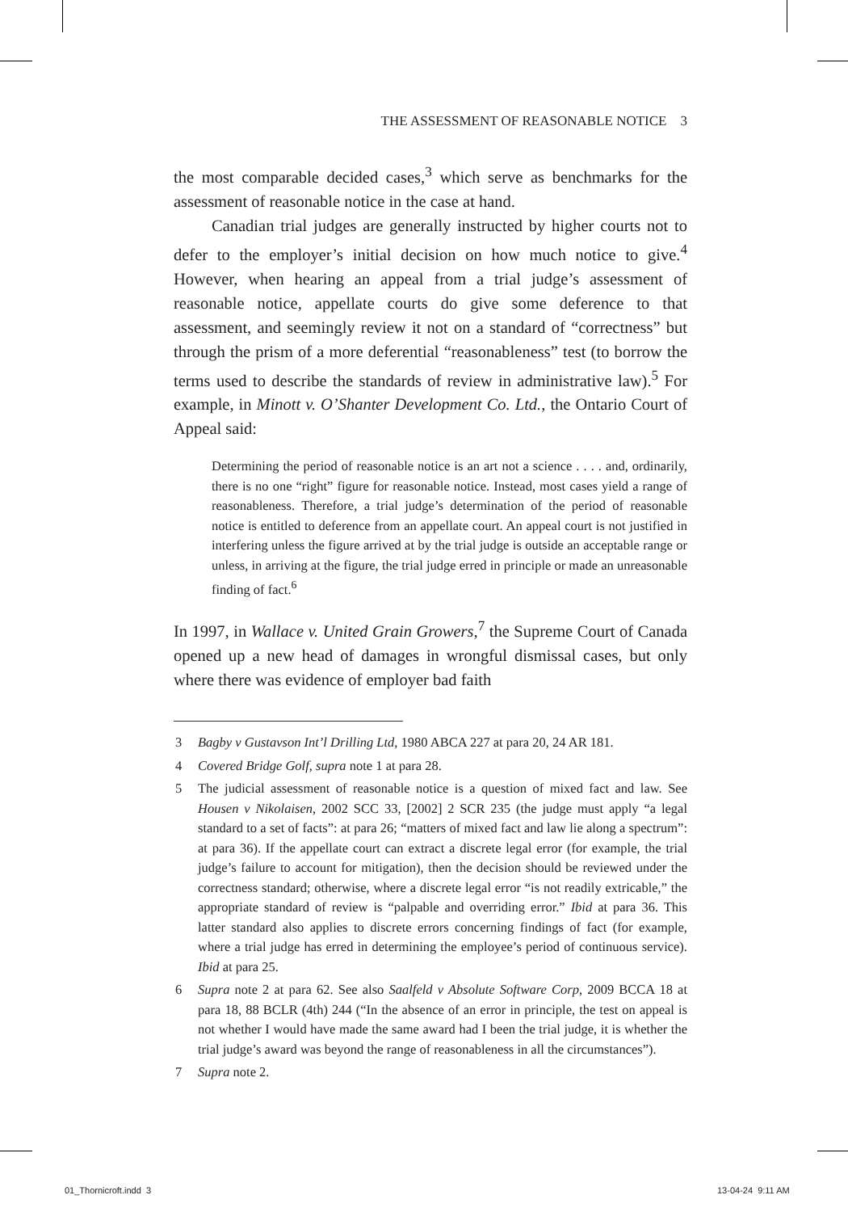THE ASSESSMENT OF REASONABLE NOTICE 3
the most comparable decided cases,<sup>3</sup> which serve as benchmarks for the assessment of reasonable notice in the case at hand.
Canadian trial judges are generally instructed by higher courts not to defer to the employer’s initial decision on how much notice to give.<sup>4</sup> However, when hearing an appeal from a trial judge’s assessment of reasonable notice, appellate courts do give some deference to that assessment, and seemingly review it not on a standard of “correctness” but through the prism of a more deferential “reasonableness” test (to borrow the terms used to describe the standards of review in administrative law).<sup>5</sup> For example, in Minott v. O’Shanter Development Co. Ltd., the Ontario Court of Appeal said:
Determining the period of reasonable notice is an art not a science . . . . and, ordinarily, there is no one “right” figure for reasonable notice. Instead, most cases yield a range of reasonableness. Therefore, a trial judge’s determination of the period of reasonable notice is entitled to deference from an appellate court. An appeal court is not justified in interfering unless the figure arrived at by the trial judge is outside an acceptable range or unless, in arriving at the figure, the trial judge erred in principle or made an unreasonable finding of fact.<sup>6</sup>
In 1997, in Wallace v. United Grain Growers,<sup>7</sup> the Supreme Court of Canada opened up a new head of damages in wrongful dismissal cases, but only where there was evidence of employer bad faith
3 Bagby v Gustavson Int’l Drilling Ltd, 1980 ABCA 227 at para 20, 24 AR 181.
4 Covered Bridge Golf, supra note 1 at para 28.
5 The judicial assessment of reasonable notice is a question of mixed fact and law. See Housen v Nikolaisen, 2002 SCC 33, [2002] 2 SCR 235 (the judge must apply “a legal standard to a set of facts”: at para 26; “matters of mixed fact and law lie along a spectrum”: at para 36). If the appellate court can extract a discrete legal error (for example, the trial judge’s failure to account for mitigation), then the decision should be reviewed under the correctness standard; otherwise, where a discrete legal error “is not readily extricable,” the appropriate standard of review is “palpable and overriding error.” Ibid at para 36. This latter standard also applies to discrete errors concerning findings of fact (for example, where a trial judge has erred in determining the employee’s period of continuous service). Ibid at para 25.
6 Supra note 2 at para 62. See also Saalfeld v Absolute Software Corp, 2009 BCCA 18 at para 18, 88 BCLR (4th) 244 (“In the absence of an error in principle, the test on appeal is not whether I would have made the same award had I been the trial judge, it is whether the trial judge’s award was beyond the range of reasonableness in all the circumstances”).
7 Supra note 2.
01_Thornicroft.indd 3 13-04-24 9:11 AM